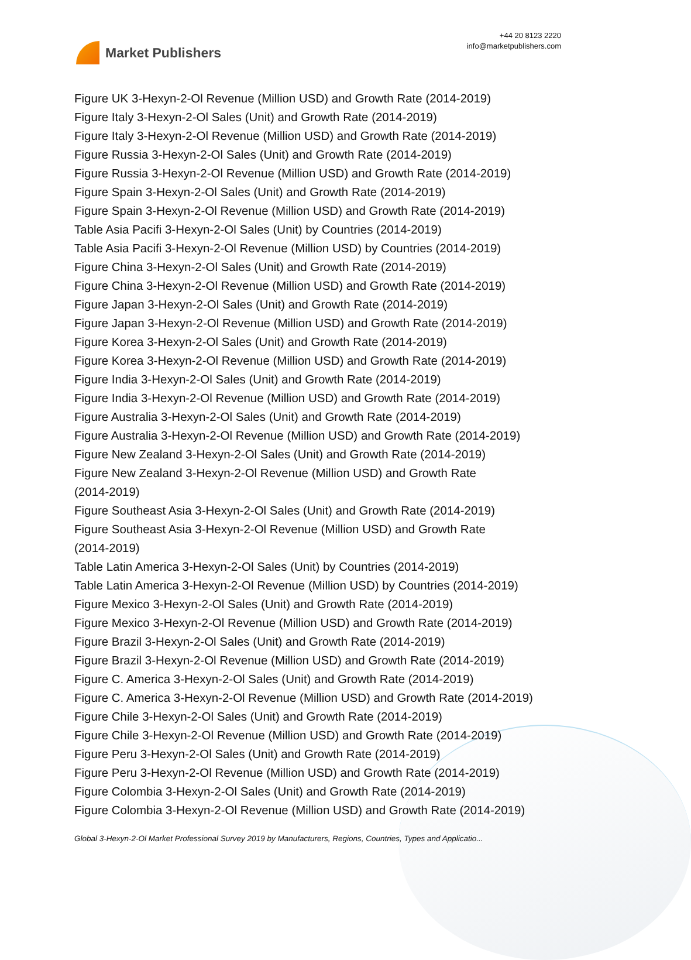Market Publishers
+44 20 8123 2220
info@marketpublishers.com
Figure UK 3-Hexyn-2-Ol Revenue (Million USD) and Growth Rate (2014-2019)
Figure Italy 3-Hexyn-2-Ol Sales (Unit) and Growth Rate (2014-2019)
Figure Italy 3-Hexyn-2-Ol Revenue (Million USD) and Growth Rate (2014-2019)
Figure Russia 3-Hexyn-2-Ol Sales (Unit) and Growth Rate (2014-2019)
Figure Russia 3-Hexyn-2-Ol Revenue (Million USD) and Growth Rate (2014-2019)
Figure Spain 3-Hexyn-2-Ol Sales (Unit) and Growth Rate (2014-2019)
Figure Spain 3-Hexyn-2-Ol Revenue (Million USD) and Growth Rate (2014-2019)
Table Asia Pacifi 3-Hexyn-2-Ol Sales (Unit) by Countries (2014-2019)
Table Asia Pacifi 3-Hexyn-2-Ol Revenue (Million USD) by Countries (2014-2019)
Figure China 3-Hexyn-2-Ol Sales (Unit) and Growth Rate (2014-2019)
Figure China 3-Hexyn-2-Ol Revenue (Million USD) and Growth Rate (2014-2019)
Figure Japan 3-Hexyn-2-Ol Sales (Unit) and Growth Rate (2014-2019)
Figure Japan 3-Hexyn-2-Ol Revenue (Million USD) and Growth Rate (2014-2019)
Figure Korea 3-Hexyn-2-Ol Sales (Unit) and Growth Rate (2014-2019)
Figure Korea 3-Hexyn-2-Ol Revenue (Million USD) and Growth Rate (2014-2019)
Figure India 3-Hexyn-2-Ol Sales (Unit) and Growth Rate (2014-2019)
Figure India 3-Hexyn-2-Ol Revenue (Million USD) and Growth Rate (2014-2019)
Figure Australia 3-Hexyn-2-Ol Sales (Unit) and Growth Rate (2014-2019)
Figure Australia 3-Hexyn-2-Ol Revenue (Million USD) and Growth Rate (2014-2019)
Figure New Zealand 3-Hexyn-2-Ol Sales (Unit) and Growth Rate (2014-2019)
Figure New Zealand 3-Hexyn-2-Ol Revenue (Million USD) and Growth Rate
(2014-2019)
Figure Southeast Asia 3-Hexyn-2-Ol Sales (Unit) and Growth Rate (2014-2019)
Figure Southeast Asia 3-Hexyn-2-Ol Revenue (Million USD) and Growth Rate
(2014-2019)
Table Latin America 3-Hexyn-2-Ol Sales (Unit) by Countries (2014-2019)
Table Latin America 3-Hexyn-2-Ol Revenue (Million USD) by Countries (2014-2019)
Figure Mexico 3-Hexyn-2-Ol Sales (Unit) and Growth Rate (2014-2019)
Figure Mexico 3-Hexyn-2-Ol Revenue (Million USD) and Growth Rate (2014-2019)
Figure Brazil 3-Hexyn-2-Ol Sales (Unit) and Growth Rate (2014-2019)
Figure Brazil 3-Hexyn-2-Ol Revenue (Million USD) and Growth Rate (2014-2019)
Figure C. America 3-Hexyn-2-Ol Sales (Unit) and Growth Rate (2014-2019)
Figure C. America 3-Hexyn-2-Ol Revenue (Million USD) and Growth Rate (2014-2019)
Figure Chile 3-Hexyn-2-Ol Sales (Unit) and Growth Rate (2014-2019)
Figure Chile 3-Hexyn-2-Ol Revenue (Million USD) and Growth Rate (2014-2019)
Figure Peru 3-Hexyn-2-Ol Sales (Unit) and Growth Rate (2014-2019)
Figure Peru 3-Hexyn-2-Ol Revenue (Million USD) and Growth Rate (2014-2019)
Figure Colombia 3-Hexyn-2-Ol Sales (Unit) and Growth Rate (2014-2019)
Figure Colombia 3-Hexyn-2-Ol Revenue (Million USD) and Growth Rate (2014-2019)
Global 3-Hexyn-2-Ol Market Professional Survey 2019 by Manufacturers, Regions, Countries, Types and Applicatio...